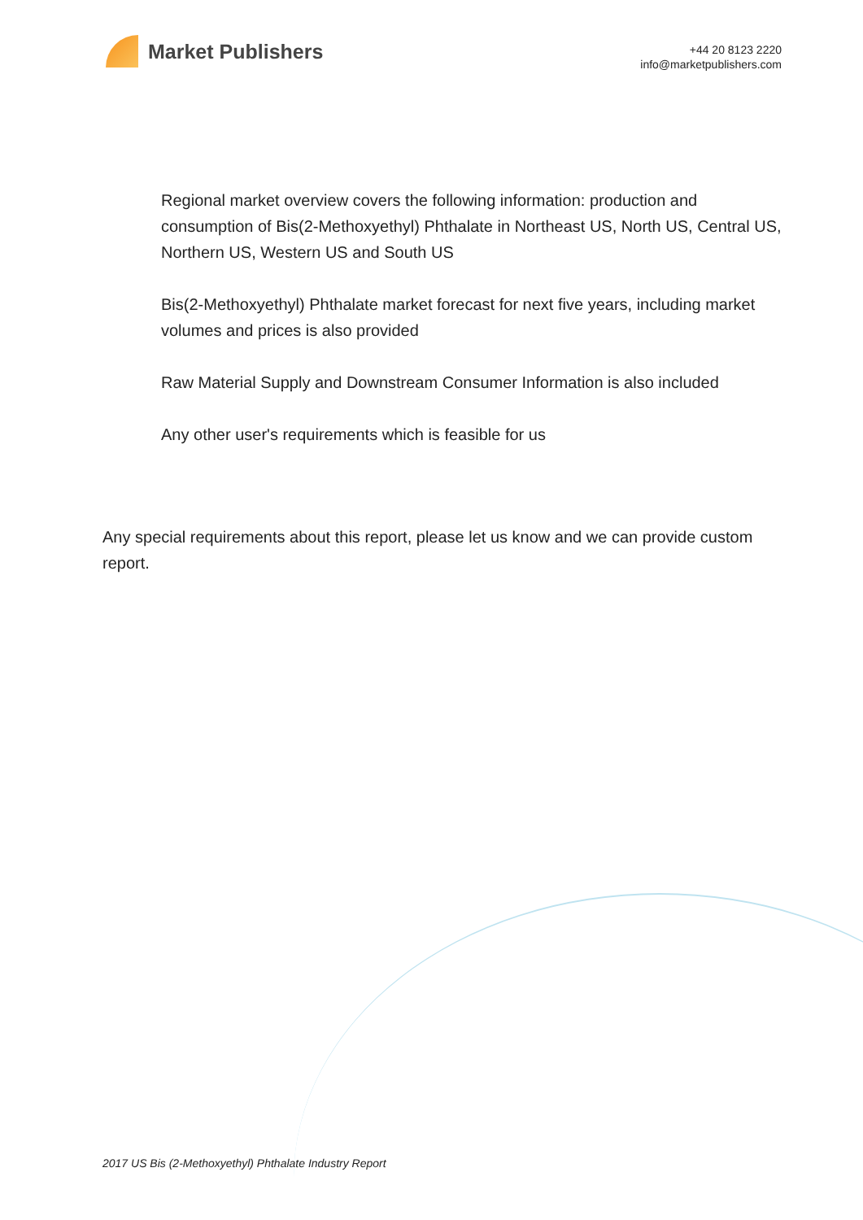Market Publishers
+44 20 8123 2220
info@marketpublishers.com
Regional market overview covers the following information: production and consumption of Bis(2-Methoxyethyl) Phthalate in Northeast US, North US, Central US, Northern US, Western US and South US
Bis(2-Methoxyethyl) Phthalate market forecast for next five years, including market volumes and prices is also provided
Raw Material Supply and Downstream Consumer Information is also included
Any other user's requirements which is feasible for us
Any special requirements about this report, please let us know and we can provide custom report.
2017 US Bis (2-Methoxyethyl) Phthalate Industry Report